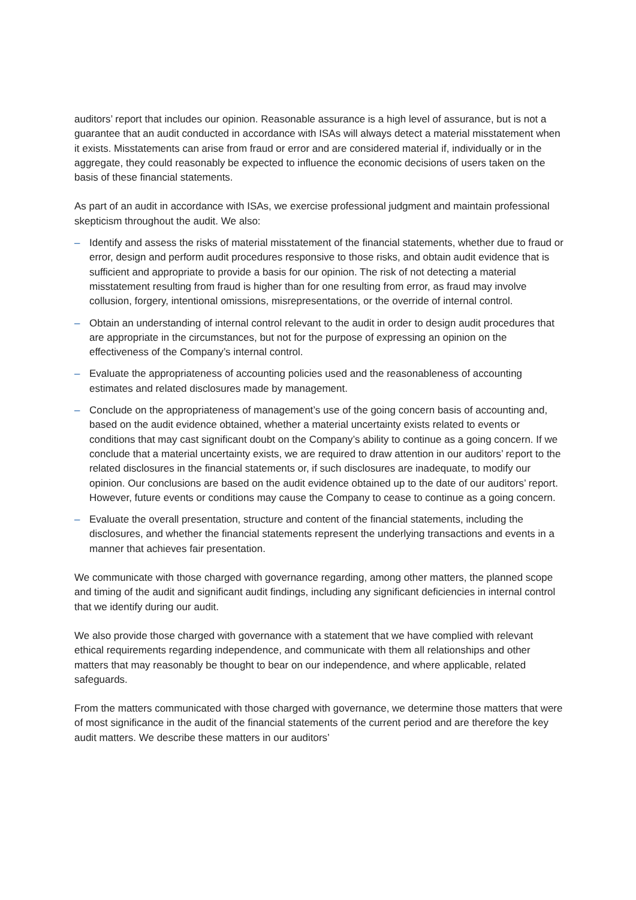auditors’ report that includes our opinion. Reasonable assurance is a high level of assurance, but is not a guarantee that an audit conducted in accordance with ISAs will always detect a material misstatement when it exists. Misstatements can arise from fraud or error and are considered material if, individually or in the aggregate, they could reasonably be expected to influence the economic decisions of users taken on the basis of these financial statements.
As part of an audit in accordance with ISAs, we exercise professional judgment and maintain professional skepticism throughout the audit. We also:
– Identify and assess the risks of material misstatement of the financial statements, whether due to fraud or error, design and perform audit procedures responsive to those risks, and obtain audit evidence that is sufficient and appropriate to provide a basis for our opinion. The risk of not detecting a material misstatement resulting from fraud is higher than for one resulting from error, as fraud may involve collusion, forgery, intentional omissions, misrepresentations, or the override of internal control.
– Obtain an understanding of internal control relevant to the audit in order to design audit procedures that are appropriate in the circumstances, but not for the purpose of expressing an opinion on the effectiveness of the Company’s internal control.
– Evaluate the appropriateness of accounting policies used and the reasonableness of accounting estimates and related disclosures made by management.
– Conclude on the appropriateness of management’s use of the going concern basis of accounting and, based on the audit evidence obtained, whether a material uncertainty exists related to events or conditions that may cast significant doubt on the Company’s ability to continue as a going concern. If we conclude that a material uncertainty exists, we are required to draw attention in our auditors’ report to the related disclosures in the financial statements or, if such disclosures are inadequate, to modify our opinion. Our conclusions are based on the audit evidence obtained up to the date of our auditors’ report. However, future events or conditions may cause the Company to cease to continue as a going concern.
– Evaluate the overall presentation, structure and content of the financial statements, including the disclosures, and whether the financial statements represent the underlying transactions and events in a manner that achieves fair presentation.
We communicate with those charged with governance regarding, among other matters, the planned scope and timing of the audit and significant audit findings, including any significant deficiencies in internal control that we identify during our audit.
We also provide those charged with governance with a statement that we have complied with relevant ethical requirements regarding independence, and communicate with them all relationships and other matters that may reasonably be thought to bear on our independence, and where applicable, related safeguards.
From the matters communicated with those charged with governance, we determine those matters that were of most significance in the audit of the financial statements of the current period and are therefore the key audit matters. We describe these matters in our auditors’